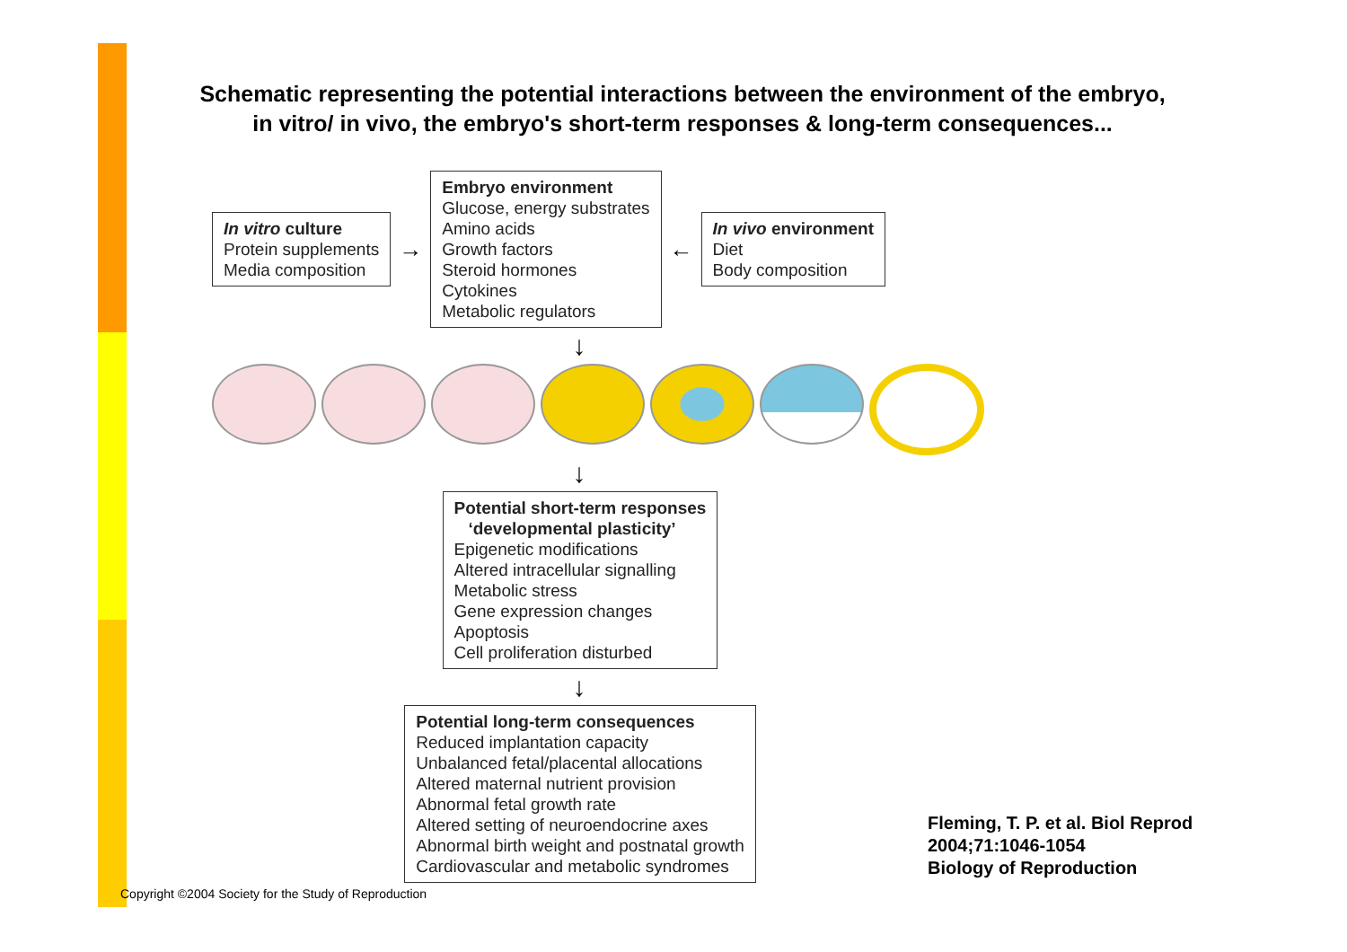Schematic representing the potential interactions between the environment of the embryo,
in vitro/ in vivo, the embryo's short-term responses & long-term consequences...
In vitro culture
Protein supplements
Media composition
→
Embryo environment
Glucose, energy substrates
Amino acids
Growth factors
Steroid hormones
Cytokines
Metabolic regulators
←
In vivo environment
Diet
Body composition
↓
↓
Potential short-term responses
‘developmental plasticity’
Epigenetic modifications
Altered intracellular signalling
Metabolic stress
Gene expression changes
Apoptosis
Cell proliferation disturbed
↓
Potential long-term consequences
Reduced implantation capacity
Unbalanced fetal/placental allocations
Altered maternal nutrient provision
Abnormal fetal growth rate
Altered setting of neuroendocrine axes
Abnormal birth weight and postnatal growth
Cardiovascular and metabolic syndromes
Fleming, T. P. et al. Biol Reprod
2004;71:1046-1054
Biology of Reproduction
Copyright ©2004 Society for the Study of Reproduction